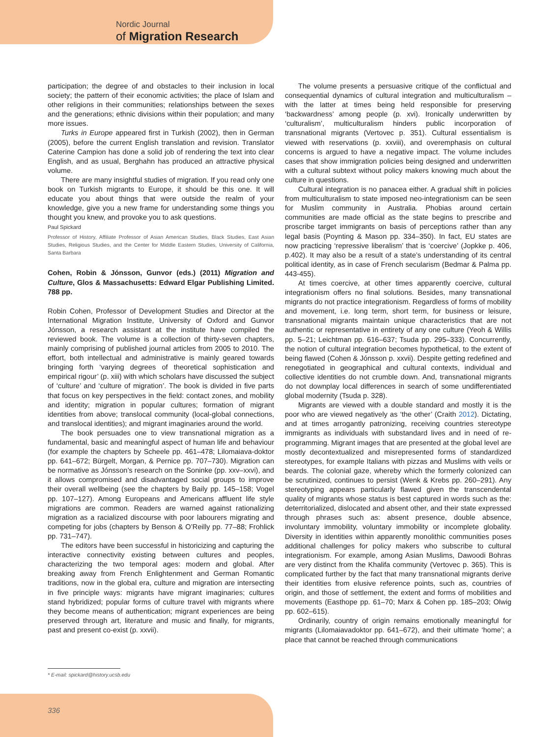Nordic Journal
of Migration Research
participation; the degree of and obstacles to their inclusion in local society; the pattern of their economic activities; the place of Islam and other religions in their communities; relationships between the sexes and the generations; ethnic divisions within their population; and many more issues.
Turks in Europe appeared first in Turkish (2002), then in German (2005), before the current English translation and revision. Translator Caterine Campion has done a solid job of rendering the text into clear English, and as usual, Berghahn has produced an attractive physical volume.
There are many insightful studies of migration. If you read only one book on Turkish migrants to Europe, it should be this one. It will educate you about things that were outside the realm of your knowledge, give you a new frame for understanding some things you thought you knew, and provoke you to ask questions.
Paul Spickard
Professor of History, Affiliate Professor of Asian American Studies, Black Studies, East Asian Studies, Religious Studies, and the Center for Middle Eastern Studies, University of California, Santa Barbara
Cohen, Robin & Jónsson, Gunvor (eds.) (2011) Migration and Culture, Glos & Massachusetts: Edward Elgar Publishing Limited. 788 pp.
Robin Cohen, Professor of Development Studies and Director at the International Migration Institute, University of Oxford and Gunvor Jónsson, a research assistant at the institute have compiled the reviewed book. The volume is a collection of thirty-seven chapters, mainly comprising of published journal articles from 2005 to 2010. The effort, both intellectual and administrative is mainly geared towards bringing forth ‘varying degrees of theoretical sophistication and empirical rigour’ (p. xiii) with which scholars have discussed the subject of ‘culture’ and ‘culture of migration’. The book is divided in five parts that focus on key perspectives in the field: contact zones, and mobility and identity; migration in popular cultures; formation of migrant identities from above; translocal community (local-global connections, and translocal identities); and migrant imaginaries around the world.
The book persuades one to view transnational migration as a fundamental, basic and meaningful aspect of human life and behaviour (for example the chapters by Scheele pp. 461–478; Lilomaiava-doktor pp. 641–672; Bürgelt, Morgan, & Pernice pp. 707–730). Migration can be normative as Jónsson’s research on the Soninke (pp. xxv–xxvi), and it allows compromised and disadvantaged social groups to improve their overall wellbeing (see the chapters by Baily pp. 145–158; Vogel pp. 107–127). Among Europeans and Americans affluent life style migrations are common. Readers are warned against rationalizing migration as a racialized discourse with poor labourers migrating and competing for jobs (chapters by Benson & O’Reilly pp. 77–88; Frohlick pp. 731–747).
The editors have been successful in historicizing and capturing the interactive connectivity existing between cultures and peoples, characterizing the two temporal ages: modern and global. After breaking away from French Enlightenment and German Romantic traditions, now in the global era, culture and migration are intersecting in five principle ways: migrants have migrant imaginaries; cultures stand hybridized; popular forms of culture travel with migrants where they become means of authentication; migrant experiences are being preserved through art, literature and music and finally, for migrants, past and present co-exist (p. xxvii).
The volume presents a persuasive critique of the conflictual and consequential dynamics of cultural integration and multiculturalism – with the latter at times being held responsible for preserving ‘backwardness’ among people (p. xvi). Ironically underwritten by ‘culturalism’, multiculturalism hinders public incorporation of transnational migrants (Vertovec p. 351). Cultural essentialism is viewed with reservations (p. xxviii), and overemphasis on cultural concerns is argued to have a negative impact. The volume includes cases that show immigration policies being designed and underwritten with a cultural subtext without policy makers knowing much about the culture in questions.
Cultural integration is no panacea either. A gradual shift in policies from multiculturalism to state imposed neo-integrationism can be seen for Muslim community in Australia. Phobias around certain communities are made official as the state begins to prescribe and proscribe target immigrants on basis of perceptions rather than any legal basis (Poynting & Mason pp. 334–350). In fact, EU states are now practicing ‘repressive liberalism’ that is ‘coercive’ (Jopkke p. 406, p.402). It may also be a result of a state’s understanding of its central political identity, as in case of French secularism (Bedmar & Palma pp. 443-455).
At times coercive, at other times apparently coercive, cultural integrationism offers no final solutions. Besides, many transnational migrants do not practice integrationism. Regardless of forms of mobility and movement, i.e. long term, short term, for business or leisure, transnational migrants maintain unique characteristics that are not authentic or representative in entirety of any one culture (Yeoh & Willis pp. 5–21; Leichtman pp. 616–637; Tsuda pp. 295–333). Concurrently, the notion of cultural integration becomes hypothetical, to the extent of being flawed (Cohen & Jónsson p. xxvii). Despite getting redefined and renegotiated in geographical and cultural contexts, individual and collective identities do not crumble down. And, transnational migrants do not downplay local differences in search of some undifferentiated global modernity (Tsuda p. 328).
Migrants are viewed with a double standard and mostly it is the poor who are viewed negatively as ‘the other’ (Craith 2012). Dictating, and at times arrogantly patronizing, receiving countries stereotype immigrants as individuals with substandard lives and in need of re-programming. Migrant images that are presented at the global level are mostly decontextualized and misrepresented forms of standardized stereotypes, for example Italians with pizzas and Muslims with veils or beards. The colonial gaze, whereby which the formerly colonized can be scrutinized, continues to persist (Wenk & Krebs pp. 260–291). Any stereotyping appears particularly flawed given the transcendental quality of migrants whose status is best captured in words such as the: deterritorialized, dislocated and absent other, and their state expressed through phrases such as: absent presence, double absence, involuntary immobility, voluntary immobility or incomplete globality. Diversity in identities within apparently monolithic communities poses additional challenges for policy makers who subscribe to cultural integrationism. For example, among Asian Muslims, Dawoodi Bohras are very distinct from the Khalifa community (Vertovec p. 365). This is complicated further by the fact that many transnational migrants derive their identities from elusive reference points, such as, countries of origin, and those of settlement, the extent and forms of mobilities and movements (Easthope pp. 61–70; Marx & Cohen pp. 185–203; Olwig pp. 602–615).
Ordinarily, country of origin remains emotionally meaningful for migrants (Lilomaiavadoktor pp. 641–672), and their ultimate ‘home’; a place that cannot be reached through communications
* E-mail: spickard@history.ucsb.edu
336